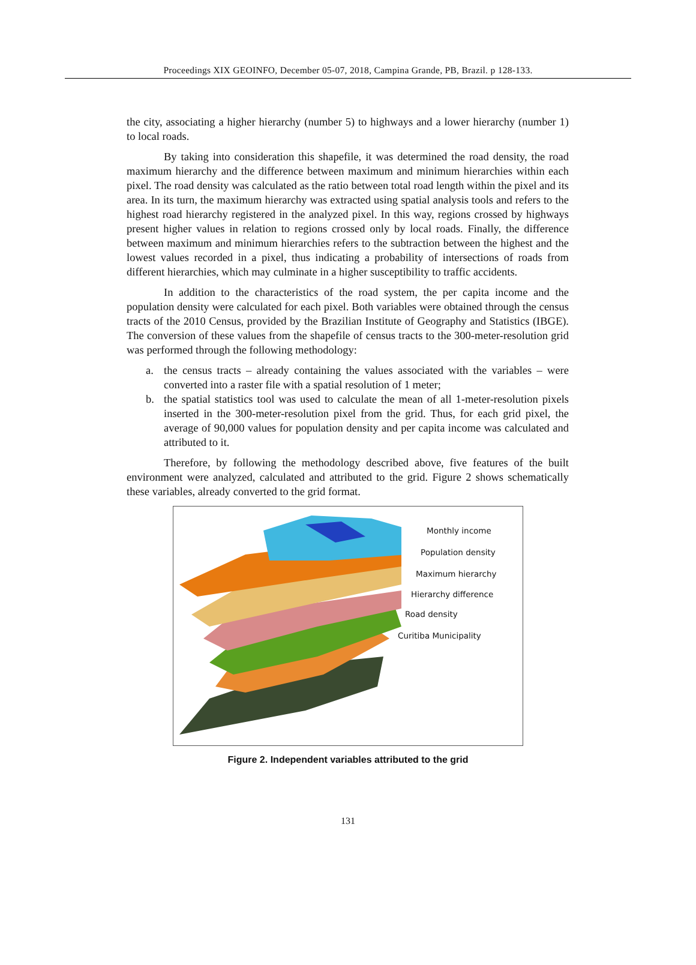Proceedings XIX GEOINFO, December 05-07, 2018, Campina Grande, PB, Brazil. p 128-133.
the city, associating a higher hierarchy (number 5) to highways and a lower hierarchy (number 1) to local roads.
By taking into consideration this shapefile, it was determined the road density, the road maximum hierarchy and the difference between maximum and minimum hierarchies within each pixel. The road density was calculated as the ratio between total road length within the pixel and its area. In its turn, the maximum hierarchy was extracted using spatial analysis tools and refers to the highest road hierarchy registered in the analyzed pixel. In this way, regions crossed by highways present higher values in relation to regions crossed only by local roads. Finally, the difference between maximum and minimum hierarchies refers to the subtraction between the highest and the lowest values recorded in a pixel, thus indicating a probability of intersections of roads from different hierarchies, which may culminate in a higher susceptibility to traffic accidents.
In addition to the characteristics of the road system, the per capita income and the population density were calculated for each pixel. Both variables were obtained through the census tracts of the 2010 Census, provided by the Brazilian Institute of Geography and Statistics (IBGE). The conversion of these values from the shapefile of census tracts to the 300-meter-resolution grid was performed through the following methodology:
a. the census tracts – already containing the values associated with the variables – were converted into a raster file with a spatial resolution of 1 meter;
b. the spatial statistics tool was used to calculate the mean of all 1-meter-resolution pixels inserted in the 300-meter-resolution pixel from the grid. Thus, for each grid pixel, the average of 90,000 values for population density and per capita income was calculated and attributed to it.
Therefore, by following the methodology described above, five features of the built environment were analyzed, calculated and attributed to the grid. Figure 2 shows schematically these variables, already converted to the grid format.
Monthly income
Population density
Maximum hierarchy
Hierarchy difference
Road density
Curitiba Municipality
Figure 2. Independent variables attributed to the grid
131